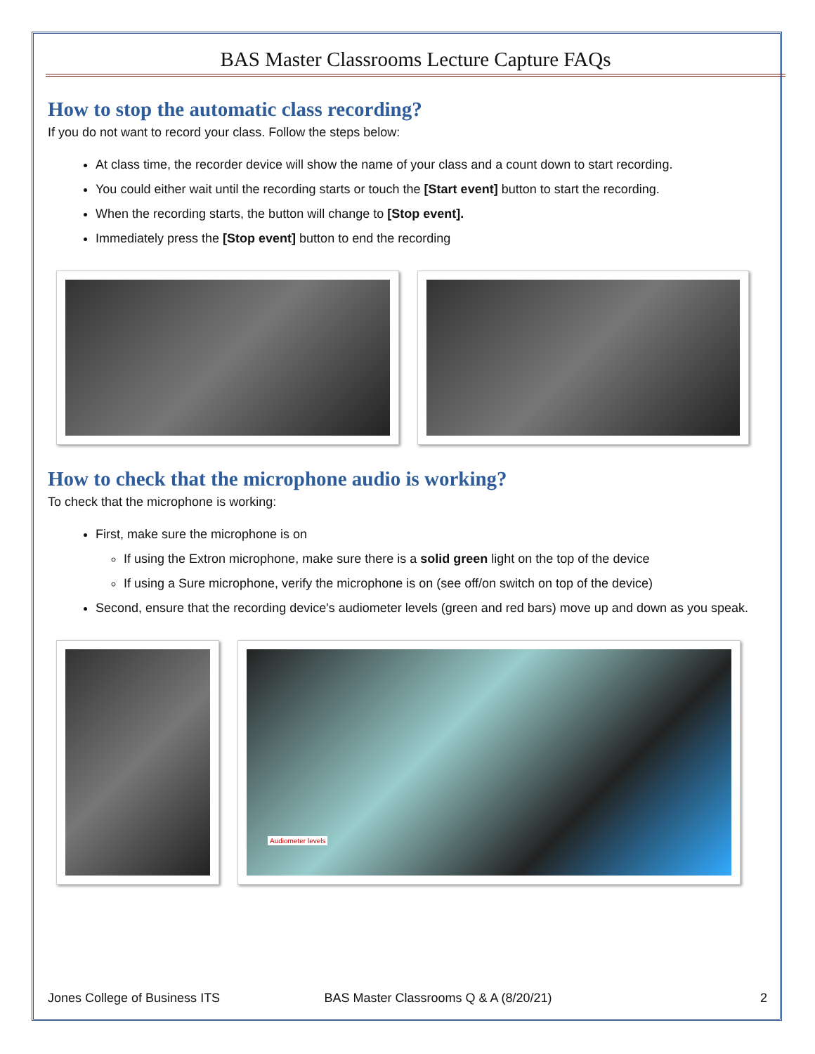BAS Master Classrooms Lecture Capture FAQs
How to stop the automatic class recording?
If you do not want to record your class. Follow the steps below:
At class time, the recorder device will show the name of your class and a count down to start recording.
You could either wait until the recording starts or touch the [Start event] button to start the recording.
When the recording starts, the button will change to [Stop event].
Immediately press the [Stop event] button to end the recording
How to check that the microphone audio is working?
To check that the microphone is working:
First, make sure the microphone is on
If using the Extron microphone, make sure there is a solid green light on the top of the device
If using a Sure microphone, verify the microphone is on (see off/on switch on top of the device)
Second, ensure that the recording device's audiometer levels (green and red bars) move up and down as you speak.
Audiometer levels
Jones College of Business ITS BAS Master Classrooms Q & A (8/20/21) 2